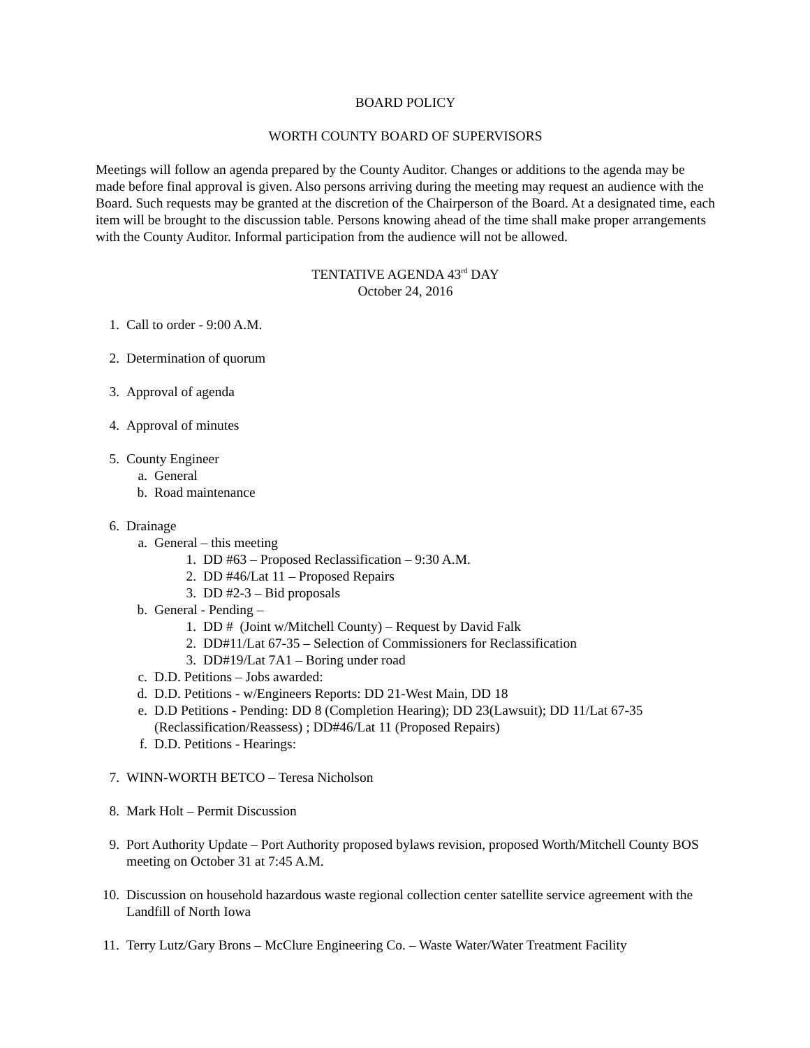BOARD POLICY
WORTH COUNTY BOARD OF SUPERVISORS
Meetings will follow an agenda prepared by the County Auditor. Changes or additions to the agenda may be made before final approval is given. Also persons arriving during the meeting may request an audience with the Board. Such requests may be granted at the discretion of the Chairperson of the Board. At a designated time, each item will be brought to the discussion table. Persons knowing ahead of the time shall make proper arrangements with the County Auditor. Informal participation from the audience will not be allowed.
TENTATIVE AGENDA 43<sup>rd</sup> DAY
October 24, 2016
1. Call to order - 9:00 A.M.
2. Determination of quorum
3. Approval of agenda
4. Approval of minutes
5. County Engineer
a. General
b. Road maintenance
6. Drainage
a. General – this meeting
1. DD #63 – Proposed Reclassification – 9:30 A.M.
2. DD #46/Lat 11 – Proposed Repairs
3. DD #2-3 – Bid proposals
b. General - Pending –
1. DD # (Joint w/Mitchell County) – Request by David Falk
2. DD#11/Lat 67-35 – Selection of Commissioners for Reclassification
3. DD#19/Lat 7A1 – Boring under road
c. D.D. Petitions – Jobs awarded:
d. D.D. Petitions - w/Engineers Reports: DD 21-West Main, DD 18
e. D.D Petitions - Pending: DD 8 (Completion Hearing); DD 23(Lawsuit); DD 11/Lat 67-35 (Reclassification/Reassess) ; DD#46/Lat 11 (Proposed Repairs)
f. D.D. Petitions - Hearings:
7. WINN-WORTH BETCO – Teresa Nicholson
8. Mark Holt – Permit Discussion
9. Port Authority Update – Port Authority proposed bylaws revision, proposed Worth/Mitchell County BOS meeting on October 31 at 7:45 A.M.
10. Discussion on household hazardous waste regional collection center satellite service agreement with the Landfill of North Iowa
11. Terry Lutz/Gary Brons – McClure Engineering Co. – Waste Water/Water Treatment Facility